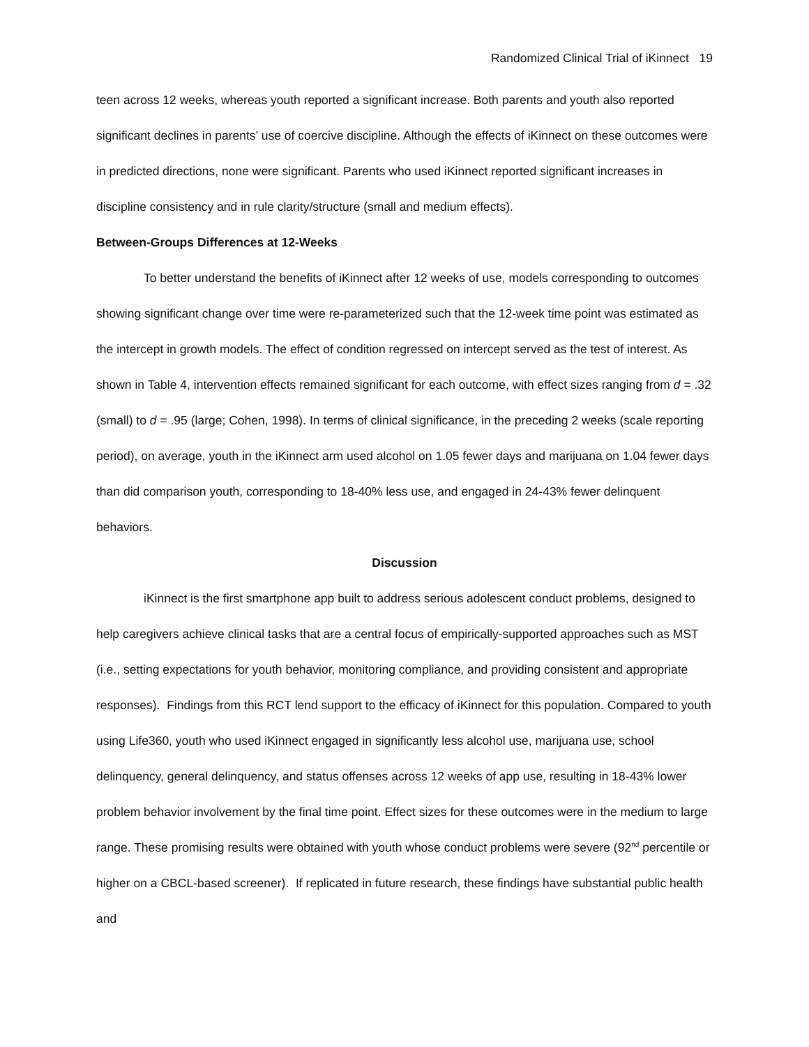Randomized Clinical Trial of iKinnect 19
teen across 12 weeks, whereas youth reported a significant increase. Both parents and youth also reported significant declines in parents’ use of coercive discipline. Although the effects of iKinnect on these outcomes were in predicted directions, none were significant. Parents who used iKinnect reported significant increases in discipline consistency and in rule clarity/structure (small and medium effects).
Between-Groups Differences at 12-Weeks
To better understand the benefits of iKinnect after 12 weeks of use, models corresponding to outcomes showing significant change over time were re-parameterized such that the 12-week time point was estimated as the intercept in growth models. The effect of condition regressed on intercept served as the test of interest. As shown in Table 4, intervention effects remained significant for each outcome, with effect sizes ranging from d = .32 (small) to d = .95 (large; Cohen, 1998). In terms of clinical significance, in the preceding 2 weeks (scale reporting period), on average, youth in the iKinnect arm used alcohol on 1.05 fewer days and marijuana on 1.04 fewer days than did comparison youth, corresponding to 18-40% less use, and engaged in 24-43% fewer delinquent behaviors.
Discussion
iKinnect is the first smartphone app built to address serious adolescent conduct problems, designed to help caregivers achieve clinical tasks that are a central focus of empirically-supported approaches such as MST (i.e., setting expectations for youth behavior, monitoring compliance, and providing consistent and appropriate responses). Findings from this RCT lend support to the efficacy of iKinnect for this population. Compared to youth using Life360, youth who used iKinnect engaged in significantly less alcohol use, marijuana use, school delinquency, general delinquency, and status offenses across 12 weeks of app use, resulting in 18-43% lower problem behavior involvement by the final time point. Effect sizes for these outcomes were in the medium to large range. These promising results were obtained with youth whose conduct problems were severe (92<sup>nd</sup> percentile or higher on a CBCL-based screener). If replicated in future research, these findings have substantial public health and